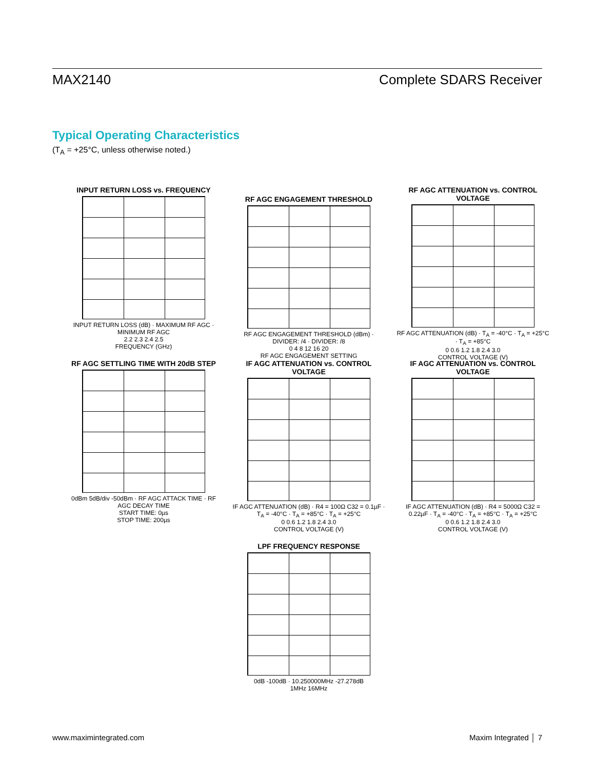MAX2140 Complete SDARS Receiver
Typical Operating Characteristics
(T<sub>A</sub> = +25°C, unless otherwise noted.)
INPUT RETURN LOSS vs. FREQUENCY
INPUT RETURN LOSS (dB) · MAXIMUM RF AGC · MINIMUM RF AGC
2.2 2.3 2.4 2.5
FREQUENCY (GHz)
RF AGC ENGAGEMENT THRESHOLD
RF AGC ENGAGEMENT THRESHOLD (dBm) · DIVIDER: /4 · DIVIDER: /8
0 4 8 12 16 20
RF AGC ENGAGEMENT SETTING
RF AGC ATTENUATION vs. CONTROL VOLTAGE
RF AGC ATTENUATION (dB) · T<sub>A</sub> = -40°C · T<sub>A</sub> = +25°C · T<sub>A</sub> = +85°C
0 0.6 1.2 1.8 2.4 3.0
CONTROL VOLTAGE (V)
RF AGC SETTLING TIME WITH 20dB STEP
0dBm 5dB/div -50dBm · RF AGC ATTACK TIME · RF AGC DECAY TIME
START TIME: 0µs
STOP TIME: 200µs
IF AGC ATTENUATION vs. CONTROL VOLTAGE
IF AGC ATTENUATION (dB) · R4 = 100Ω C32 = 0.1µF · T<sub>A</sub> = -40°C · T<sub>A</sub> = +85°C · T<sub>A</sub> = +25°C
0 0.6 1.2 1.8 2.4 3.0
CONTROL VOLTAGE (V)
IF AGC ATTENUATION vs. CONTROL VOLTAGE
IF AGC ATTENUATION (dB) · R4 = 5000Ω C32 = 0.22µF · T<sub>A</sub> = -40°C · T<sub>A</sub> = +85°C · T<sub>A</sub> = +25°C
0 0.6 1.2 1.8 2.4 3.0
CONTROL VOLTAGE (V)
LPF FREQUENCY RESPONSE
0dB -100dB · 10.250000MHz -27.278dB
1MHz 16MHz
www.maximintegrated.com Maxim Integrated │ 7